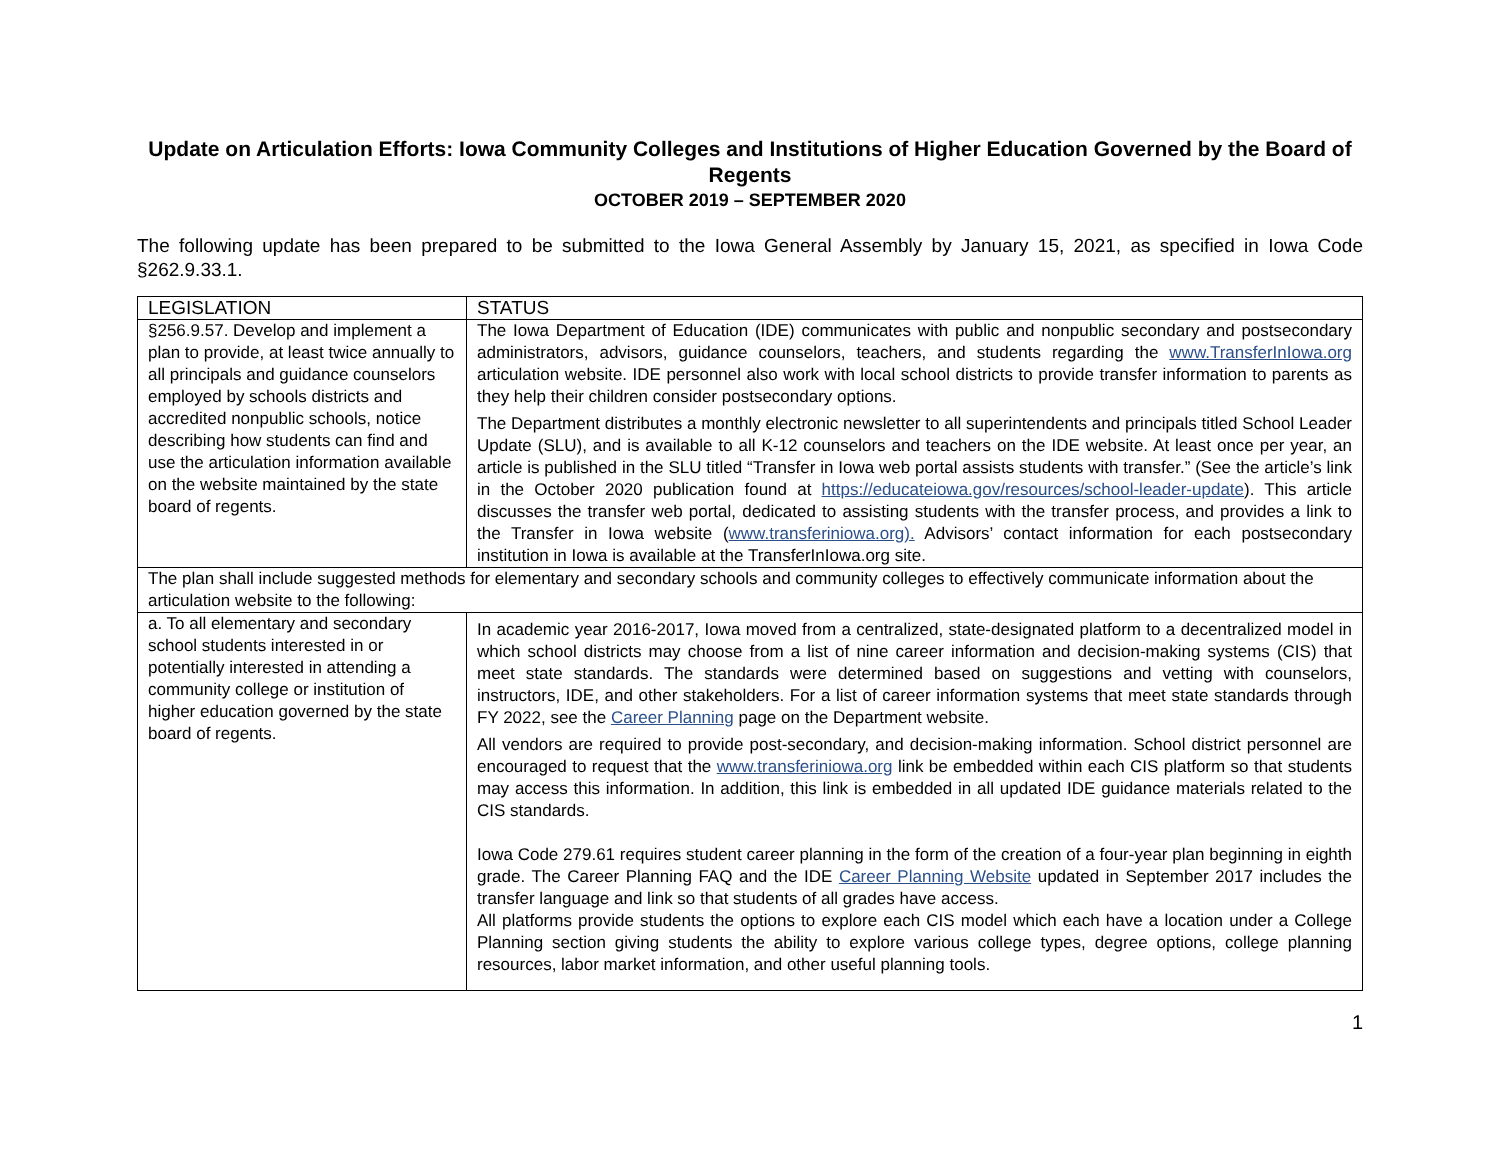Update on Articulation Efforts: Iowa Community Colleges and Institutions of Higher Education Governed by the Board of Regents
OCTOBER 2019 – SEPTEMBER 2020
The following update has been prepared to be submitted to the Iowa General Assembly by January 15, 2021, as specified in Iowa Code §262.9.33.1.
| LEGISLATION | STATUS |
| --- | --- |
| §256.9.57. Develop and implement a plan to provide, at least twice annually to all principals and guidance counselors employed by schools districts and accredited nonpublic schools, notice describing how students can find and use the articulation information available on the website maintained by the state board of regents. | The Iowa Department of Education (IDE) communicates with public and nonpublic secondary and postsecondary administrators, advisors, guidance counselors, teachers, and students regarding the www.TransferInIowa.org articulation website. IDE personnel also work with local school districts to provide transfer information to parents as they help their children consider postsecondary options. The Department distributes a monthly electronic newsletter to all superintendents and principals titled School Leader Update (SLU), and is available to all K-12 counselors and teachers on the IDE website. At least once per year, an article is published in the SLU titled “Transfer in Iowa web portal assists students with transfer.” (See the article’s link in the October 2020 publication found at https://educateiowa.gov/resources/school-leader-update ). This article discusses the transfer web portal, dedicated to assisting students with the transfer process, and provides a link to the Transfer in Iowa website ( www.transferiniowa.org). Advisors’ contact information for each postsecondary institution in Iowa is available at the TransferInIowa.org site. |
| The plan shall include suggested methods for elementary and secondary schools and community colleges to effectively communicate information about the articulation website to the following: | |
| a. To all elementary and secondary school students interested in or potentially interested in attending a community college or institution of higher education governed by the state board of regents. | In academic year 2016-2017, Iowa moved from a centralized, state-designated platform to a decentralized model in which school districts may choose from a list of nine career information and decision-making systems (CIS) that meet state standards. The standards were determined based on suggestions and vetting with counselors, instructors, IDE, and other stakeholders. For a list of career information systems that meet state standards through FY 2022, see the Career Planning page on the Department website. All vendors are required to provide post-secondary, and decision-making information. School district personnel are encouraged to request that the www.transferiniowa.org link be embedded within each CIS platform so that students may access this information. In addition, this link is embedded in all updated IDE guidance materials related to the CIS standards. Iowa Code 279.61 requires student career planning in the form of the creation of a four-year plan beginning in eighth grade. The Career Planning FAQ and the IDE Career Planning Website updated in September 2017 includes the transfer language and link so that students of all grades have access. All platforms provide students the options to explore each CIS model which each have a location under a College Planning section giving students the ability to explore various college types, degree options, college planning resources, labor market information, and other useful planning tools. |
1